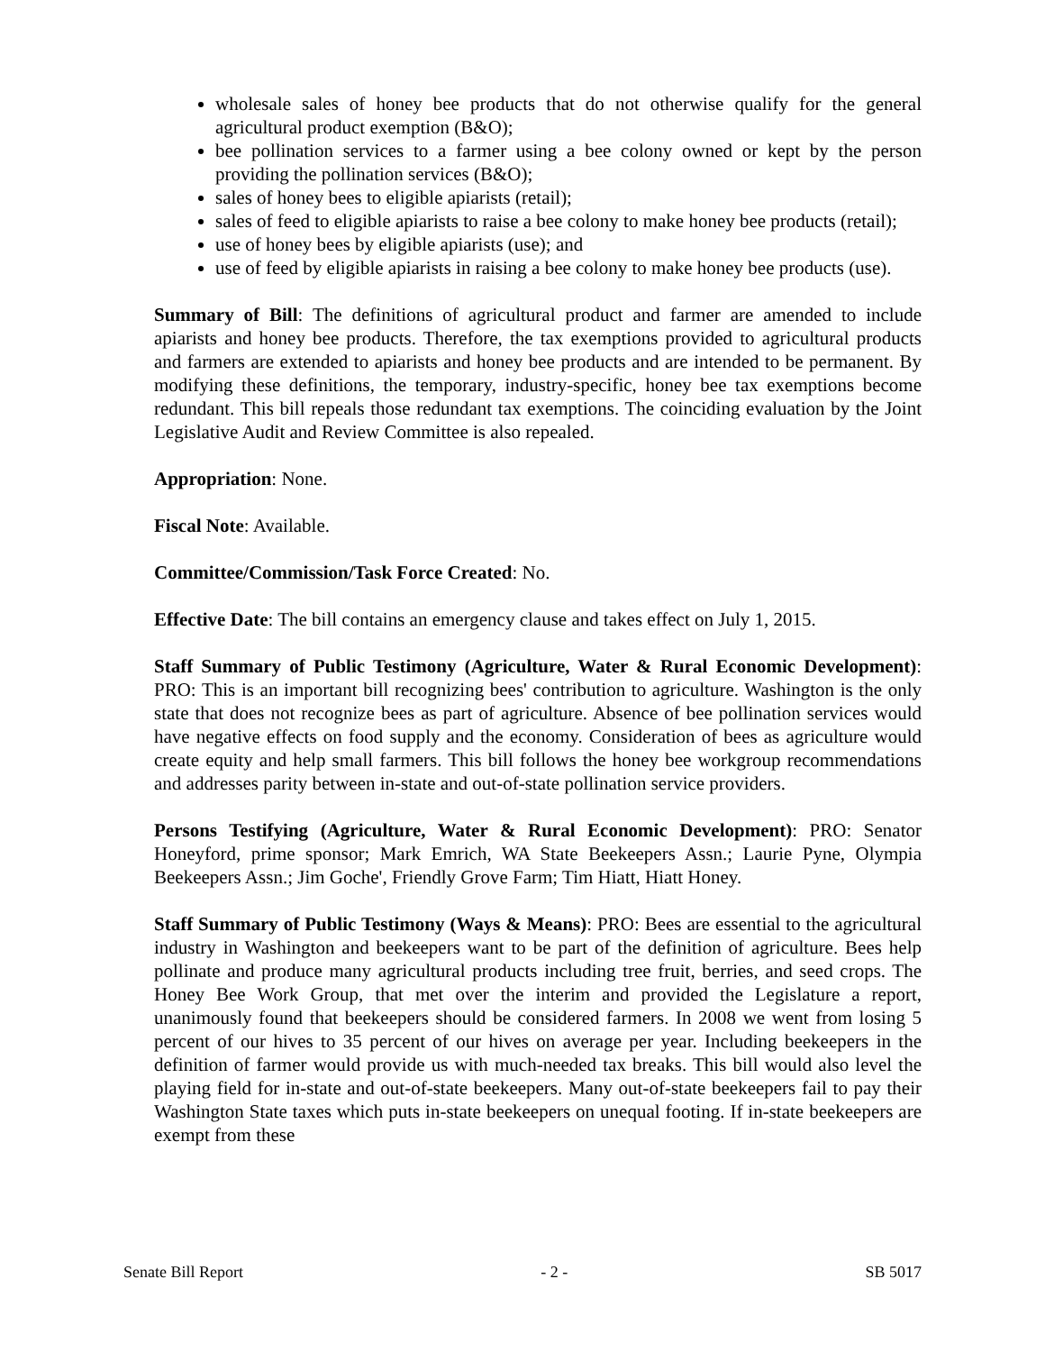wholesale sales of honey bee products that do not otherwise qualify for the general agricultural product exemption (B&O);
bee pollination services to a farmer using a bee colony owned or kept by the person providing the pollination services (B&O);
sales of honey bees to eligible apiarists (retail);
sales of feed to eligible apiarists to raise a bee colony to make honey bee products (retail);
use of honey bees by eligible apiarists (use); and
use of feed by eligible apiarists in raising a bee colony to make honey bee products (use).
Summary of Bill: The definitions of agricultural product and farmer are amended to include apiarists and honey bee products. Therefore, the tax exemptions provided to agricultural products and farmers are extended to apiarists and honey bee products and are intended to be permanent. By modifying these definitions, the temporary, industry-specific, honey bee tax exemptions become redundant. This bill repeals those redundant tax exemptions. The coinciding evaluation by the Joint Legislative Audit and Review Committee is also repealed.
Appropriation: None.
Fiscal Note: Available.
Committee/Commission/Task Force Created: No.
Effective Date: The bill contains an emergency clause and takes effect on July 1, 2015.
Staff Summary of Public Testimony (Agriculture, Water & Rural Economic Development): PRO: This is an important bill recognizing bees' contribution to agriculture. Washington is the only state that does not recognize bees as part of agriculture. Absence of bee pollination services would have negative effects on food supply and the economy. Consideration of bees as agriculture would create equity and help small farmers. This bill follows the honey bee workgroup recommendations and addresses parity between in-state and out-of-state pollination service providers.
Persons Testifying (Agriculture, Water & Rural Economic Development): PRO: Senator Honeyford, prime sponsor; Mark Emrich, WA State Beekeepers Assn.; Laurie Pyne, Olympia Beekeepers Assn.; Jim Goche', Friendly Grove Farm; Tim Hiatt, Hiatt Honey.
Staff Summary of Public Testimony (Ways & Means): PRO: Bees are essential to the agricultural industry in Washington and beekeepers want to be part of the definition of agriculture. Bees help pollinate and produce many agricultural products including tree fruit, berries, and seed crops. The Honey Bee Work Group, that met over the interim and provided the Legislature a report, unanimously found that beekeepers should be considered farmers. In 2008 we went from losing 5 percent of our hives to 35 percent of our hives on average per year. Including beekeepers in the definition of farmer would provide us with much-needed tax breaks. This bill would also level the playing field for in-state and out-of-state beekeepers. Many out-of-state beekeepers fail to pay their Washington State taxes which puts in-state beekeepers on unequal footing. If in-state beekeepers are exempt from these
Senate Bill Report - 2 - SB 5017